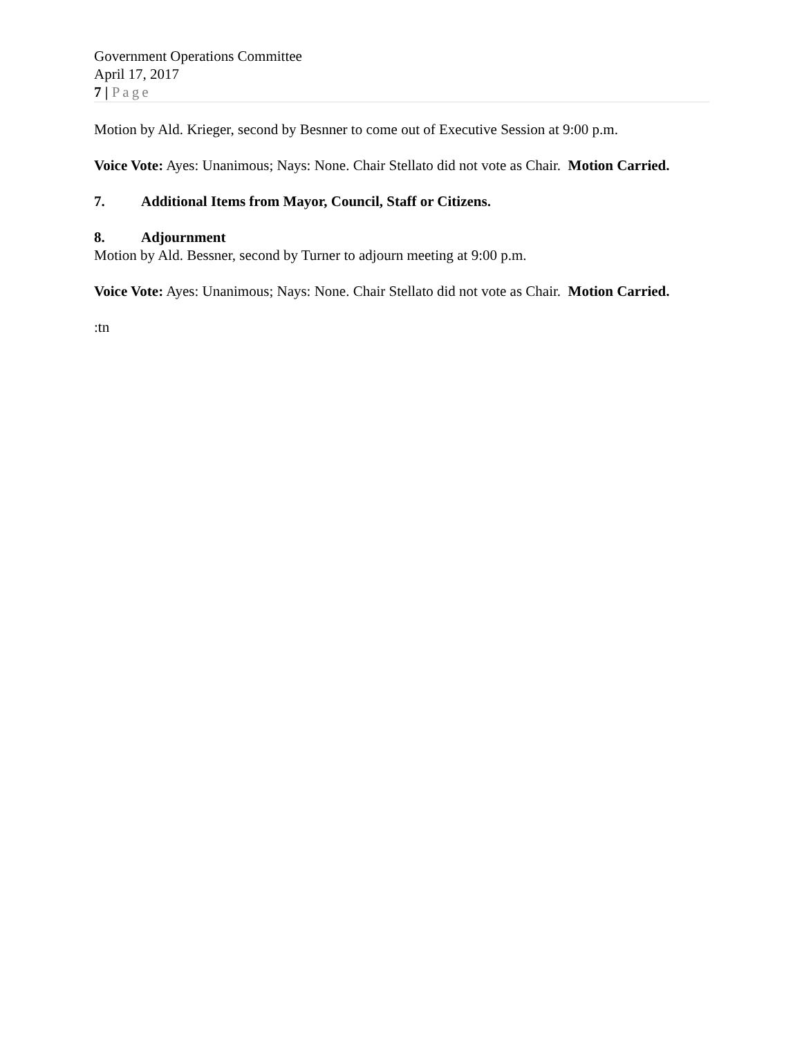Government Operations Committee
April 17, 2017
7 | Page
Motion by Ald. Krieger, second by Besnner to come out of Executive Session at 9:00 p.m.
Voice Vote: Ayes: Unanimous; Nays: None. Chair Stellato did not vote as Chair. Motion Carried.
7. Additional Items from Mayor, Council, Staff or Citizens.
8. Adjournment
Motion by Ald. Bessner, second by Turner to adjourn meeting at 9:00 p.m.
Voice Vote: Ayes: Unanimous; Nays: None. Chair Stellato did not vote as Chair. Motion Carried.
:tn